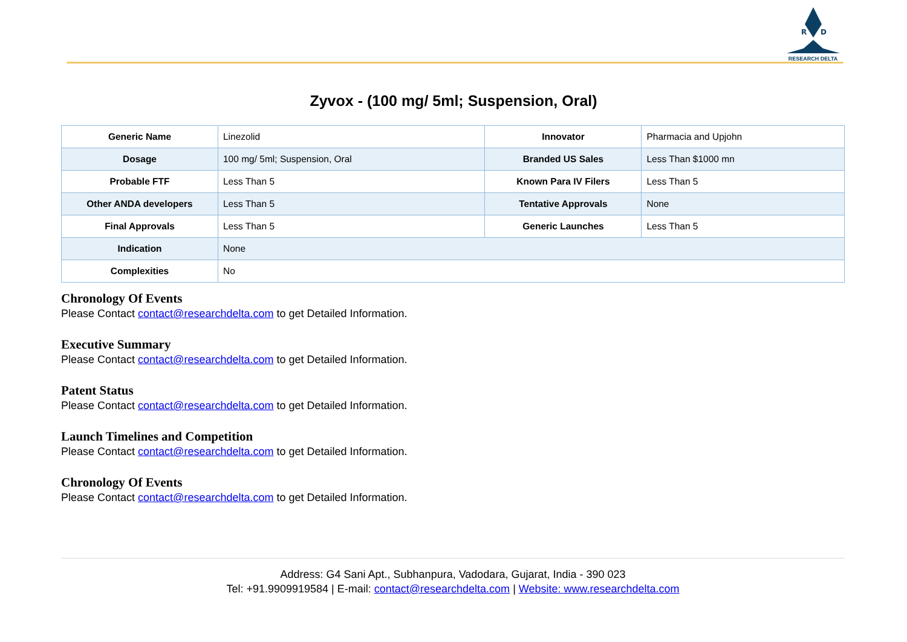R
D
RESEARCH DELTA
Zyvox - (100 mg/ 5ml; Suspension, Oral)
| Generic Name | Linezolid | Innovator | Pharmacia and Upjohn |
| Dosage | 100 mg/ 5ml; Suspension, Oral | Branded US Sales | Less Than $1000 mn |
| Probable FTF | Less Than 5 | Known Para IV Filers | Less Than 5 |
| Other ANDA developers | Less Than 5 | Tentative Approvals | None |
| Final Approvals | Less Than 5 | Generic Launches | Less Than 5 |
| Indication | None | | |
| Complexities | No | | |
Chronology Of Events
Please Contact contact@researchdelta.com to get Detailed Information.
Executive Summary
Please Contact contact@researchdelta.com to get Detailed Information.
Patent Status
Please Contact contact@researchdelta.com to get Detailed Information.
Launch Timelines and Competition
Please Contact contact@researchdelta.com to get Detailed Information.
Chronology Of Events
Please Contact contact@researchdelta.com to get Detailed Information.
Address: G4 Sani Apt., Subhanpura, Vadodara, Gujarat, India - 390 023
Tel: +91.9909919584 | E-mail: contact@researchdelta.com | Website: www.researchdelta.com